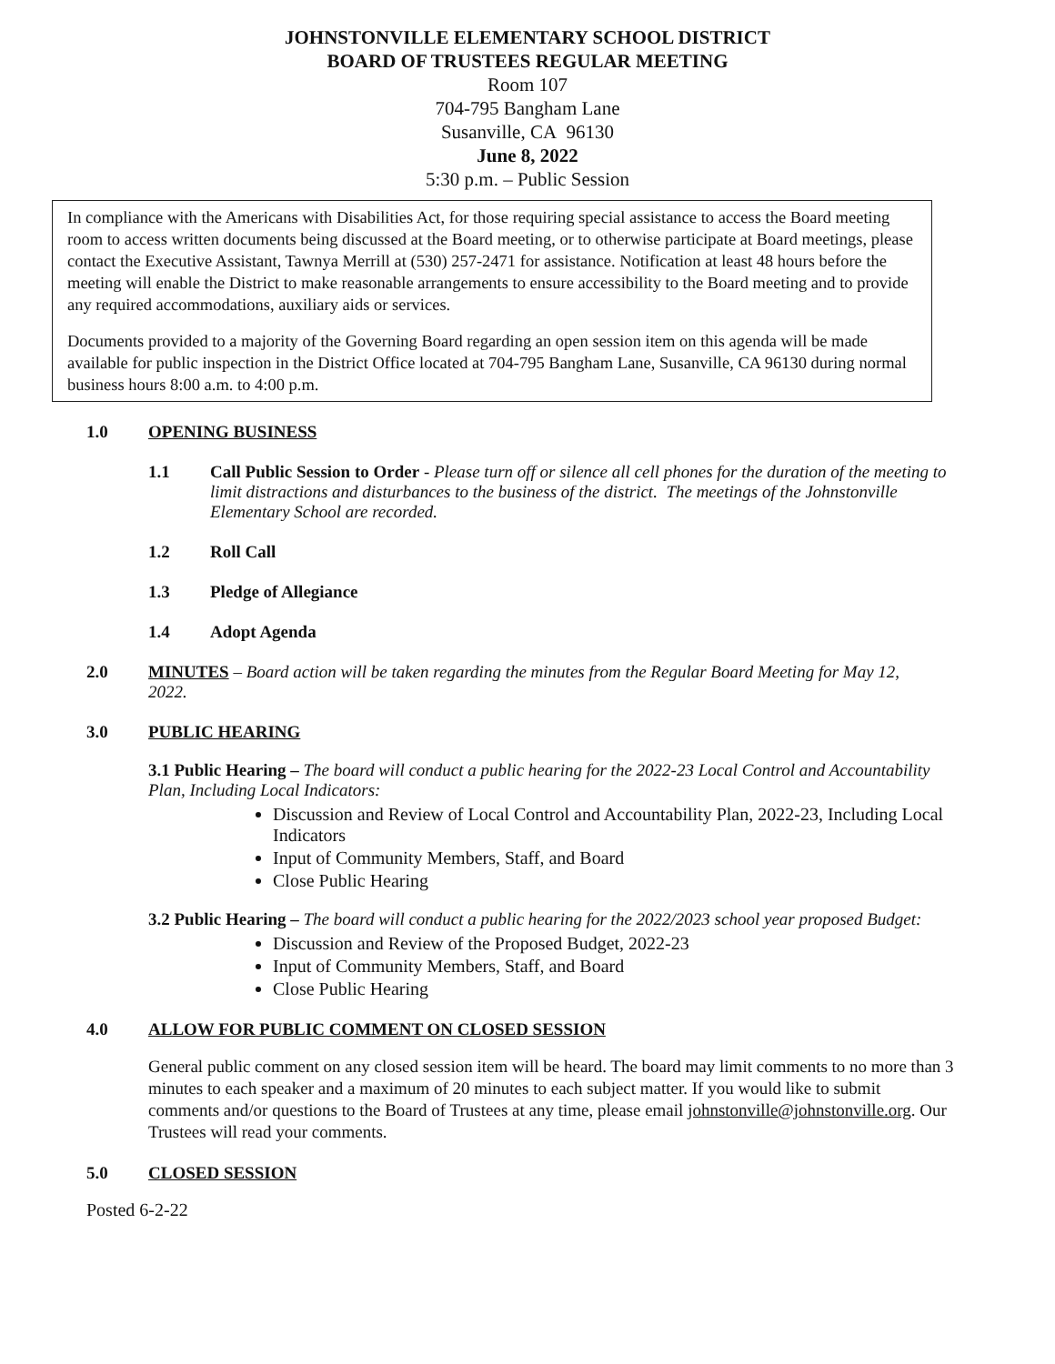JOHNSTONVILLE ELEMENTARY SCHOOL DISTRICT
BOARD OF TRUSTEES REGULAR MEETING
Room 107
704-795 Bangham Lane
Susanville, CA 96130
June 8, 2022
5:30 p.m. – Public Session
In compliance with the Americans with Disabilities Act, for those requiring special assistance to access the Board meeting room to access written documents being discussed at the Board meeting, or to otherwise participate at Board meetings, please contact the Executive Assistant, Tawnya Merrill at (530) 257-2471 for assistance. Notification at least 48 hours before the meeting will enable the District to make reasonable arrangements to ensure accessibility to the Board meeting and to provide any required accommodations, auxiliary aids or services.
Documents provided to a majority of the Governing Board regarding an open session item on this agenda will be made available for public inspection in the District Office located at 704-795 Bangham Lane, Susanville, CA 96130 during normal business hours 8:00 a.m. to 4:00 p.m.
1.0 OPENING BUSINESS
1.1 Call Public Session to Order - Please turn off or silence all cell phones for the duration of the meeting to limit distractions and disturbances to the business of the district. The meetings of the Johnstonville Elementary School are recorded.
1.2 Roll Call
1.3 Pledge of Allegiance
1.4 Adopt Agenda
2.0 MINUTES – Board action will be taken regarding the minutes from the Regular Board Meeting for May 12, 2022.
3.0 PUBLIC HEARING
3.1 Public Hearing – The board will conduct a public hearing for the 2022-23 Local Control and Accountability Plan, Including Local Indicators:
Discussion and Review of Local Control and Accountability Plan, 2022-23, Including Local Indicators
Input of Community Members, Staff, and Board
Close Public Hearing
3.2 Public Hearing – The board will conduct a public hearing for the 2022/2023 school year proposed Budget:
Discussion and Review of the Proposed Budget, 2022-23
Input of Community Members, Staff, and Board
Close Public Hearing
4.0 ALLOW FOR PUBLIC COMMENT ON CLOSED SESSION
General public comment on any closed session item will be heard. The board may limit comments to no more than 3 minutes to each speaker and a maximum of 20 minutes to each subject matter. If you would like to submit comments and/or questions to the Board of Trustees at any time, please email johnstonville@johnstonville.org. Our Trustees will read your comments.
5.0 CLOSED SESSION
Posted 6-2-22